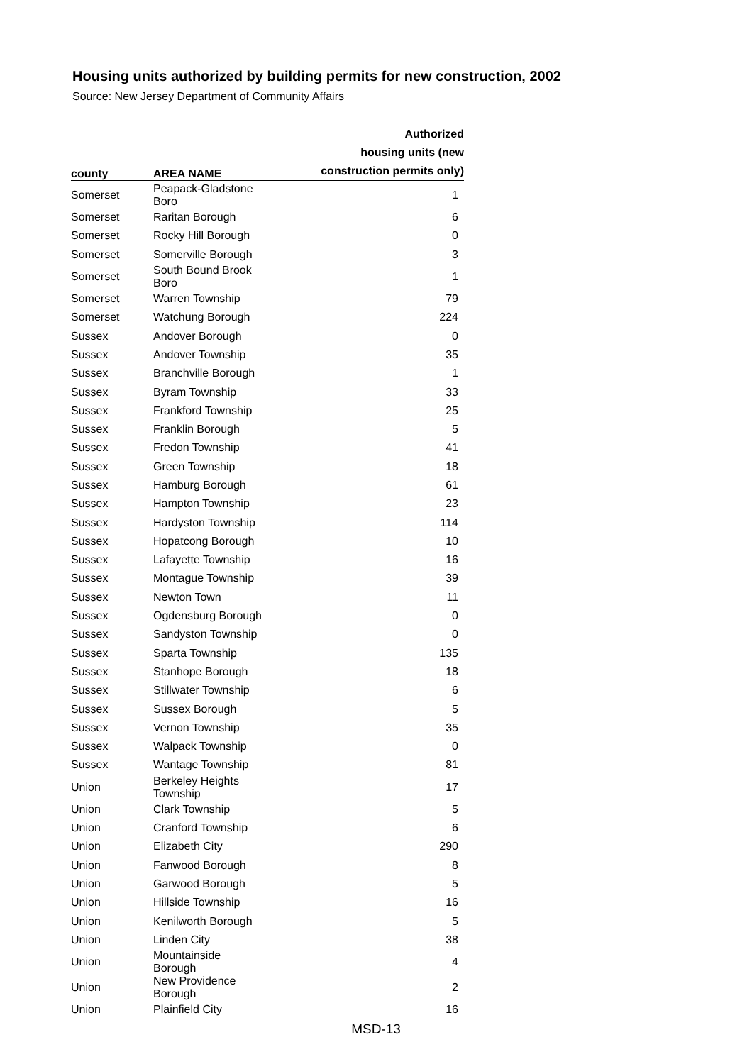Housing units authorized by building permits for new construction, 2002
Source: New Jersey Department of Community Affairs
| county | AREA NAME | Authorized housing units (new construction permits only) |
| --- | --- | --- |
| Somerset | Peapack-Gladstone Boro | 1 |
| Somerset | Raritan Borough | 6 |
| Somerset | Rocky Hill Borough | 0 |
| Somerset | Somerville Borough | 3 |
| Somerset | South Bound Brook Boro | 1 |
| Somerset | Warren Township | 79 |
| Somerset | Watchung Borough | 224 |
| Sussex | Andover Borough | 0 |
| Sussex | Andover Township | 35 |
| Sussex | Branchville Borough | 1 |
| Sussex | Byram Township | 33 |
| Sussex | Frankford Township | 25 |
| Sussex | Franklin Borough | 5 |
| Sussex | Fredon Township | 41 |
| Sussex | Green Township | 18 |
| Sussex | Hamburg Borough | 61 |
| Sussex | Hampton Township | 23 |
| Sussex | Hardyston Township | 114 |
| Sussex | Hopatcong Borough | 10 |
| Sussex | Lafayette Township | 16 |
| Sussex | Montague Township | 39 |
| Sussex | Newton Town | 11 |
| Sussex | Ogdensburg Borough | 0 |
| Sussex | Sandyston Township | 0 |
| Sussex | Sparta Township | 135 |
| Sussex | Stanhope Borough | 18 |
| Sussex | Stillwater Township | 6 |
| Sussex | Sussex Borough | 5 |
| Sussex | Vernon Township | 35 |
| Sussex | Walpack Township | 0 |
| Sussex | Wantage Township | 81 |
| Union | Berkeley Heights Township | 17 |
| Union | Clark Township | 5 |
| Union | Cranford Township | 6 |
| Union | Elizabeth City | 290 |
| Union | Fanwood Borough | 8 |
| Union | Garwood Borough | 5 |
| Union | Hillside Township | 16 |
| Union | Kenilworth Borough | 5 |
| Union | Linden City | 38 |
| Union | Mountainside Borough | 4 |
| Union | New Providence Borough | 2 |
| Union | Plainfield City | 16 |
MSD-13